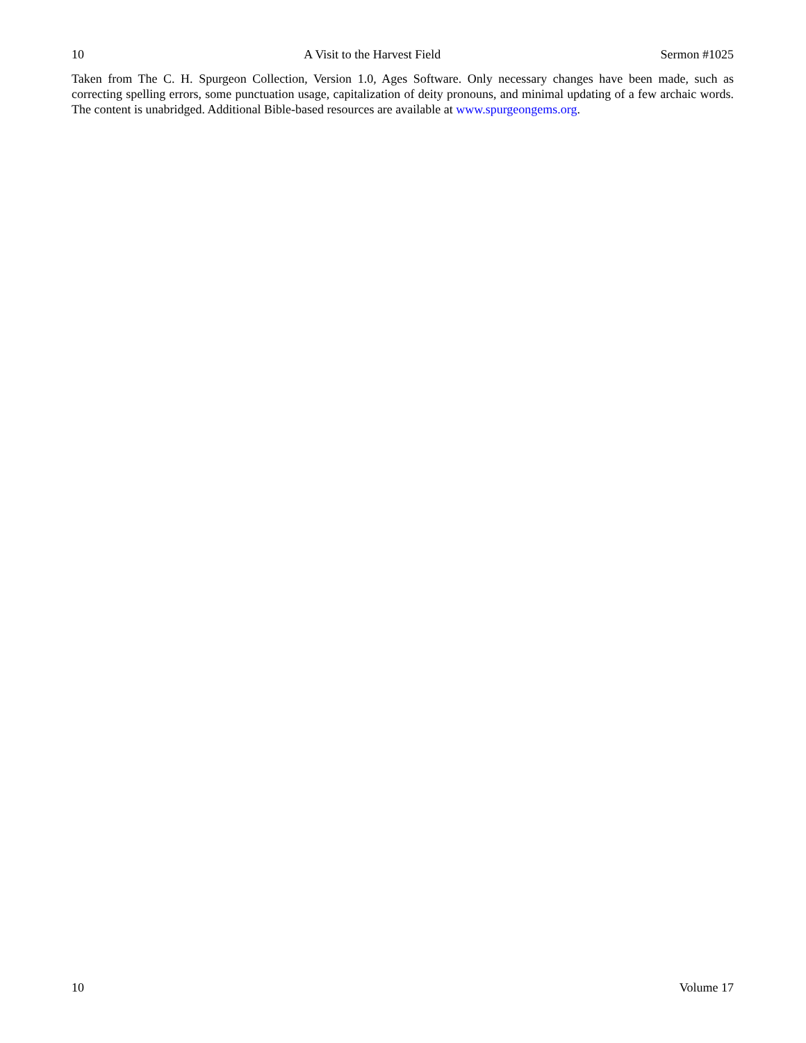10 A Visit to the Harvest Field Sermon #1025
Taken from The C. H. Spurgeon Collection, Version 1.0, Ages Software. Only necessary changes have been made, such as correcting spelling errors, some punctuation usage, capitalization of deity pronouns, and minimal updating of a few archaic words. The content is unabridged. Additional Bible-based resources are available at www.spurgeongems.org.
10 Volume 17